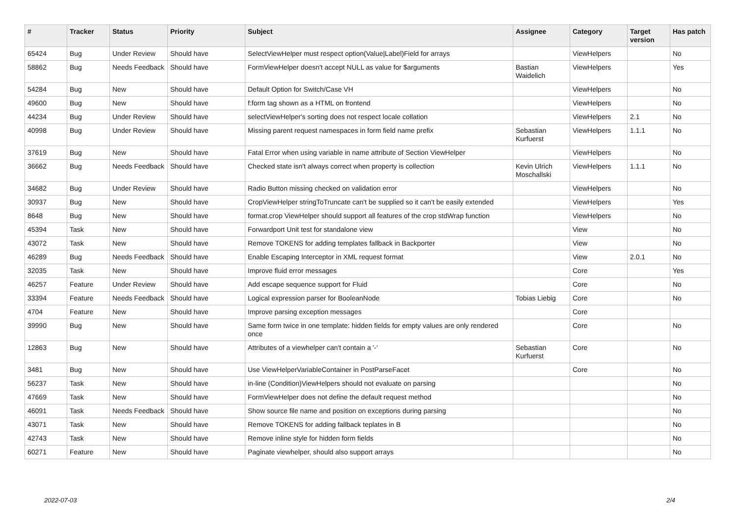| # | Tracker | Status | Priority | Subject | Assignee | Category | Target version | Has patch |
| --- | --- | --- | --- | --- | --- | --- | --- | --- |
| 65424 | Bug | Under Review | Should have | SelectViewHelper must respect option(Value/Label)Field for arrays | | ViewHelpers | | No |
| 58862 | Bug | Needs Feedback | Should have | FormViewHelper doesn't accept NULL as value for $arguments | Bastian Waidelich | ViewHelpers | | Yes |
| 54284 | Bug | New | Should have | Default Option for Switch/Case VH | | ViewHelpers | | No |
| 49600 | Bug | New | Should have | f:form tag shown as a HTML on frontend | | ViewHelpers | | No |
| 44234 | Bug | Under Review | Should have | selectViewHelper's sorting does not respect locale collation | | ViewHelpers | 2.1 | No |
| 40998 | Bug | Under Review | Should have | Missing parent request namespaces in form field name prefix | Sebastian Kurfuerst | ViewHelpers | 1.1.1 | No |
| 37619 | Bug | New | Should have | Fatal Error when using variable in name attribute of Section ViewHelper | | ViewHelpers | | No |
| 36662 | Bug | Needs Feedback | Should have | Checked state isn't always correct when property is collection | Kevin Ulrich Moschallski | ViewHelpers | 1.1.1 | No |
| 34682 | Bug | Under Review | Should have | Radio Button missing checked on validation error | | ViewHelpers | | No |
| 30937 | Bug | New | Should have | CropViewHelper stringToTruncate can't be supplied so it can't be easily extended | | ViewHelpers | | Yes |
| 8648 | Bug | New | Should have | format.crop ViewHelper should support all features of the crop stdWrap function | | ViewHelpers | | No |
| 45394 | Task | New | Should have | Forwardport Unit test for standalone view | | View | | No |
| 43072 | Task | New | Should have | Remove TOKENS for adding templates fallback in Backporter | | View | | No |
| 46289 | Bug | Needs Feedback | Should have | Enable Escaping Interceptor in XML request format | | View | 2.0.1 | No |
| 32035 | Task | New | Should have | Improve fluid error messages | | Core | | Yes |
| 46257 | Feature | Under Review | Should have | Add escape sequence support for Fluid | | Core | | No |
| 33394 | Feature | Needs Feedback | Should have | Logical expression parser for BooleanNode | Tobias Liebig | Core | | No |
| 4704 | Feature | New | Should have | Improve parsing exception messages | | Core | | |
| 39990 | Bug | New | Should have | Same form twice in one template: hidden fields for empty values are only rendered once | | Core | | No |
| 12863 | Bug | New | Should have | Attributes of a viewhelper can't contain a '-' | Sebastian Kurfuerst | Core | | No |
| 3481 | Bug | New | Should have | Use ViewHelperVariableContainer in PostParseFacet | | Core | | No |
| 56237 | Task | New | Should have | in-line (Condition)ViewHelpers should not evaluate on parsing | | | | No |
| 47669 | Task | New | Should have | FormViewHelper does not define the default request method | | | | No |
| 46091 | Task | Needs Feedback | Should have | Show source file name and position on exceptions during parsing | | | | No |
| 43071 | Task | New | Should have | Remove TOKENS for adding fallback teplates in B | | | | No |
| 42743 | Task | New | Should have | Remove inline style for hidden form fields | | | | No |
| 60271 | Feature | New | Should have | Paginate viewhelper, should also support arrays | | | | No |
2022-07-03 2/4